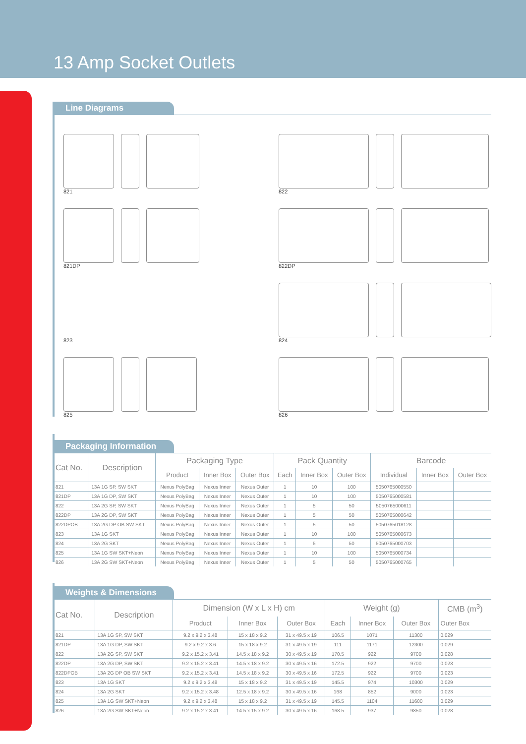13 Amp Socket Outlets
Line Diagrams
821
822
821DP
822DP
823
824
825
826
Packaging Information
| Cat No. | Description | Packaging Type | | | Pack Quantity | | | Barcode | | |
| --- | --- | --- | --- | --- | --- | --- | --- | --- | --- | --- |
| | | Product | Inner Box | Outer Box | Each | Inner Box | Outer Box | Individual | Inner Box | Outer Box |
| 821 | 13A 1G SP, SW SKT | Nexus PolyBag | Nexus Inner | Nexus Outer | 1 | 10 | 100 | 5050765000550 | | |
| 821DP | 13A 1G DP, SW SKT | Nexus PolyBag | Nexus Inner | Nexus Outer | 1 | 10 | 100 | 5050765000581 | | |
| 822 | 13A 2G SP, SW SKT | Nexus PolyBag | Nexus Inner | Nexus Outer | 1 | 5 | 50 | 5050765000611 | | |
| 822DP | 13A 2G DP, SW SKT | Nexus PolyBag | Nexus Inner | Nexus Outer | 1 | 5 | 50 | 5050765000642 | | |
| 822DPOB | 13A 2G DP OB SW SKT | Nexus PolyBag | Nexus Inner | Nexus Outer | 1 | 5 | 50 | 5050765018128 | | |
| 823 | 13A 1G SKT | Nexus PolyBag | Nexus Inner | Nexus Outer | 1 | 10 | 100 | 5050765000673 | | |
| 824 | 13A 2G SKT | Nexus PolyBag | Nexus Inner | Nexus Outer | 1 | 5 | 50 | 5050765000703 | | |
| 825 | 13A 1G SW SKT+Neon | Nexus PolyBag | Nexus Inner | Nexus Outer | 1 | 10 | 100 | 5050765000734 | | |
| 826 | 13A 2G SW SKT+Neon | Nexus PolyBag | Nexus Inner | Nexus Outer | 1 | 5 | 50 | 5050765000765 | | |
Weights & Dimensions
| Cat No. | Description | Dimension (W x L x H) cm | | | Weight (g) | | | CMB (m<sup>3</sup>) |
| --- | --- | --- | --- | --- | --- | --- | --- | --- |
| | | Product | Inner Box | Outer Box | Each | Inner Box | Outer Box | Outer Box |
| 821 | 13A 1G SP, SW SKT | 9.2 x 9.2 x 3.48 | 15 x 18 x 9.2 | 31 x 49.5 x 19 | 106.5 | 1071 | 11300 | 0.029 |
| 821DP | 13A 1G DP, SW SKT | 9.2 x 9.2 x 3.6 | 15 x 18 x 9.2 | 31 x 49.5 x 19 | 111 | 1171 | 12300 | 0.029 |
| 822 | 13A 2G SP, SW SKT | 9.2 x 15.2 x 3.41 | 14.5 x 18 x 9.2 | 30 x 49.5 x 19 | 170.5 | 922 | 9700 | 0.028 |
| 822DP | 13A 2G DP, SW SKT | 9.2 x 15.2 x 3.41 | 14.5 x 18 x 9.2 | 30 x 49.5 x 16 | 172.5 | 922 | 9700 | 0.023 |
| 822DPOB | 13A 2G DP OB SW SKT | 9.2 x 15.2 x 3.41 | 14.5 x 18 x 9.2 | 30 x 49.5 x 16 | 172.5 | 922 | 9700 | 0.023 |
| 823 | 13A 1G SKT | 9.2 x 9.2 x 3.48 | 15 x 18 x 9.2 | 31 x 49.5 x 19 | 145.5 | 974 | 10300 | 0.029 |
| 824 | 13A 2G SKT | 9.2 x 15.2 x 3.48 | 12.5 x 18 x 9.2 | 30 x 49.5 x 16 | 168 | 852 | 9000 | 0.023 |
| 825 | 13A 1G SW SKT+Neon | 9.2 x 9.2 x 3.48 | 15 x 18 x 9.2 | 31 x 49.5 x 19 | 145.5 | 1104 | 11600 | 0.029 |
| 826 | 13A 2G SW SKT+Neon | 9.2 x 15.2 x 3.41 | 14.5 x 15 x 9.2 | 30 x 49.5 x 16 | 168.5 | 937 | 9850 | 0.028 |